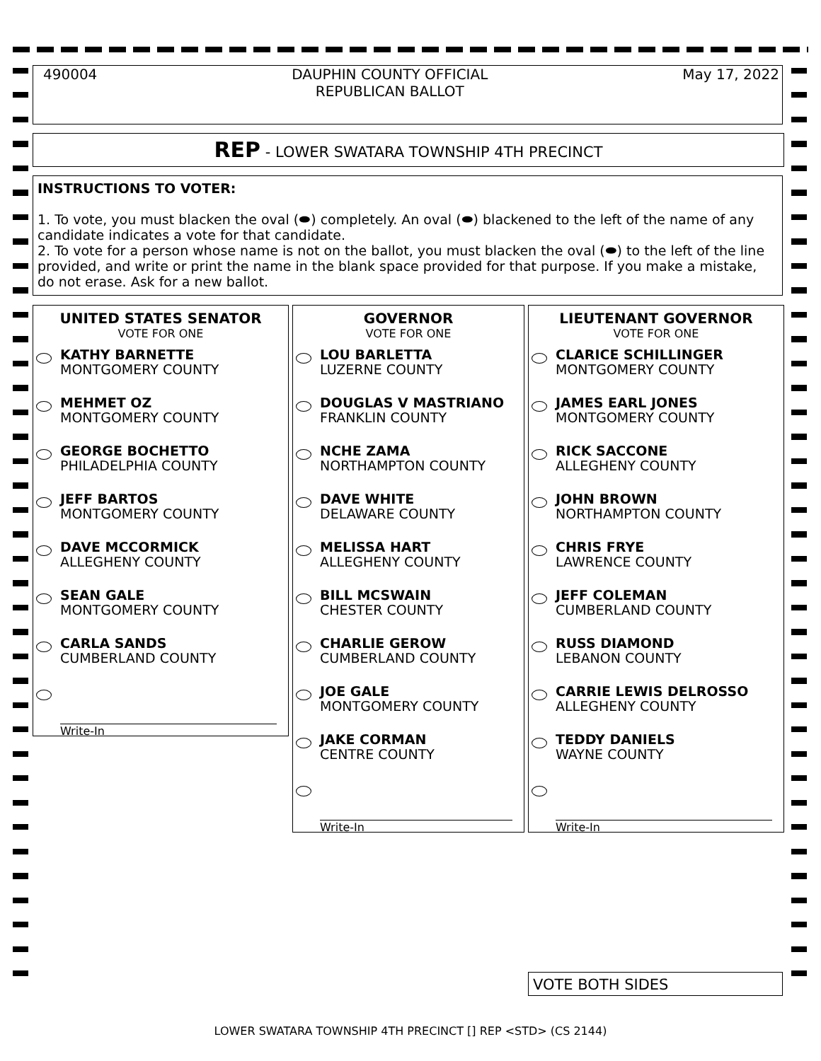490004 DAUPHIN COUNTY OFFICIAL
REPUBLICAN BALLOT
May 17, 2022
REP - LOWER SWATARA TOWNSHIP 4TH PRECINCT
INSTRUCTIONS TO VOTER:
1. To vote, you must blacken the oval (⬬) completely. An oval (⬬) blackened to the left of the name of any candidate indicates a vote for that candidate.
2. To vote for a person whose name is not on the ballot, you must blacken the oval (⬬) to the left of the line provided, and write or print the name in the blank space provided for that purpose. If you make a mistake, do not erase. Ask for a new ballot.
UNITED STATES SENATOR
VOTE FOR ONE
KATHY BARNETTE
MONTGOMERY COUNTY
MEHMET OZ
MONTGOMERY COUNTY
GEORGE BOCHETTO
PHILADELPHIA COUNTY
JEFF BARTOS
MONTGOMERY COUNTY
DAVE MCCORMICK
ALLEGHENY COUNTY
SEAN GALE
MONTGOMERY COUNTY
CARLA SANDS
CUMBERLAND COUNTY
Write-In
GOVERNOR
VOTE FOR ONE
LOU BARLETTA
LUZERNE COUNTY
DOUGLAS V MASTRIANO
FRANKLIN COUNTY
NCHE ZAMA
NORTHAMPTON COUNTY
DAVE WHITE
DELAWARE COUNTY
MELISSA HART
ALLEGHENY COUNTY
BILL MCSWAIN
CHESTER COUNTY
CHARLIE GEROW
CUMBERLAND COUNTY
JOE GALE
MONTGOMERY COUNTY
JAKE CORMAN
CENTRE COUNTY
Write-In
LIEUTENANT GOVERNOR
VOTE FOR ONE
CLARICE SCHILLINGER
MONTGOMERY COUNTY
JAMES EARL JONES
MONTGOMERY COUNTY
RICK SACCONE
ALLEGHENY COUNTY
JOHN BROWN
NORTHAMPTON COUNTY
CHRIS FRYE
LAWRENCE COUNTY
JEFF COLEMAN
CUMBERLAND COUNTY
RUSS DIAMOND
LEBANON COUNTY
CARRIE LEWIS DELROSSO
ALLEGHENY COUNTY
TEDDY DANIELS
WAYNE COUNTY
Write-In
VOTE BOTH SIDES
LOWER SWATARA TOWNSHIP 4TH PRECINCT [] REP <STD> (CS 2144)